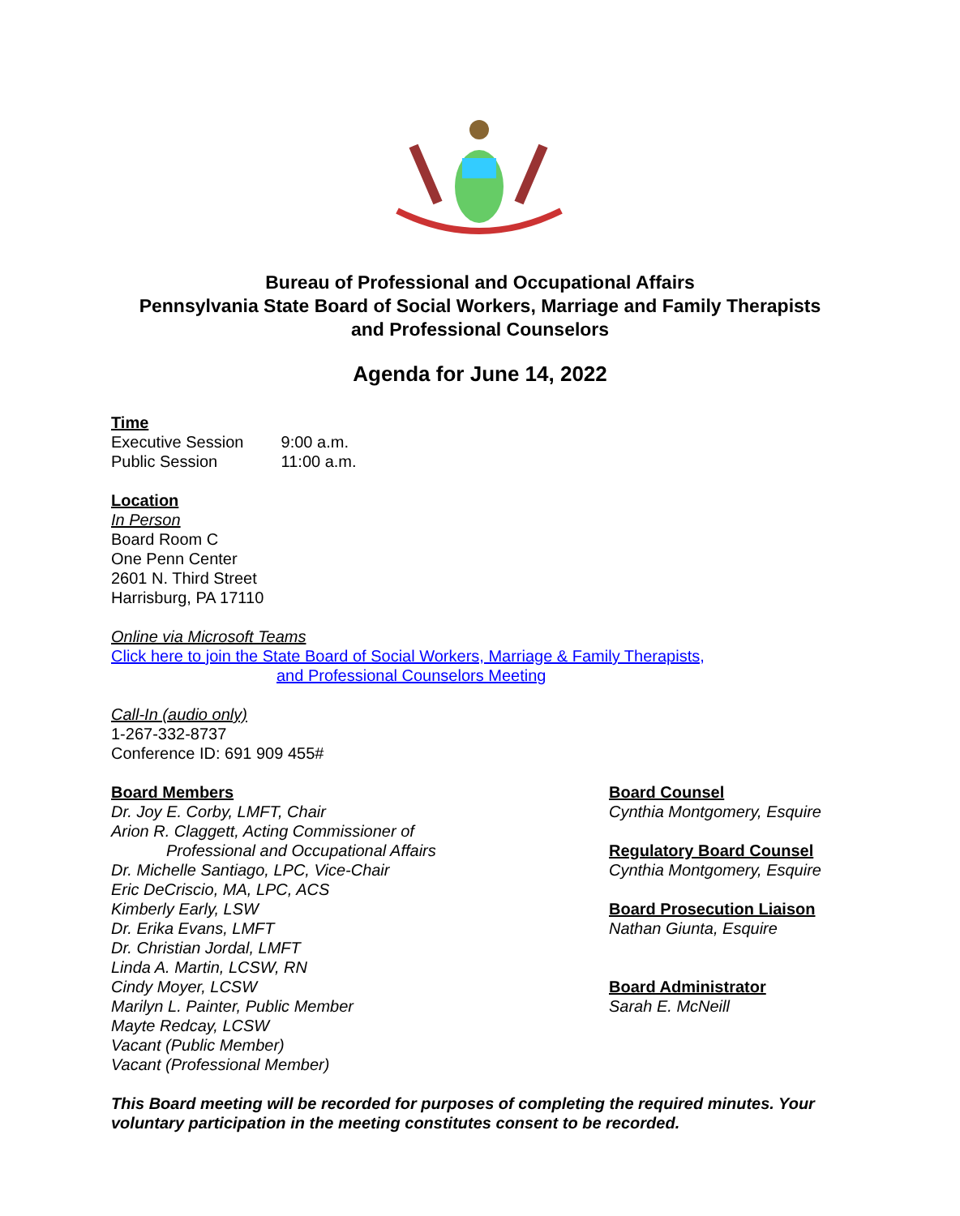Bureau of Professional and Occupational Affairs
Pennsylvania State Board of Social Workers, Marriage and Family Therapists
and Professional Counselors
Agenda for June 14, 2022
Time
Executive Session 9:00 a.m.
Public Session 11:00 a.m.
Location
In Person
Board Room C
One Penn Center
2601 N. Third Street
Harrisburg, PA 17110
Online via Microsoft Teams
Click here to join the State Board of Social Workers, Marriage & Family Therapists,
and Professional Counselors Meeting
Call-In (audio only)
1-267-332-8737
Conference ID: 691 909 455#
Board Members
Dr. Joy E. Corby, LMFT, Chair
Arion R. Claggett, Acting Commissioner of
Professional and Occupational Affairs
Dr. Michelle Santiago, LPC, Vice-Chair
Eric DeCriscio, MA, LPC, ACS
Kimberly Early, LSW
Dr. Erika Evans, LMFT
Dr. Christian Jordal, LMFT
Linda A. Martin, LCSW, RN
Cindy Moyer, LCSW
Marilyn L. Painter, Public Member
Mayte Redcay, LCSW
Vacant (Public Member)
Vacant (Professional Member)
Board Counsel
Cynthia Montgomery, Esquire
Regulatory Board Counsel
Cynthia Montgomery, Esquire
Board Prosecution Liaison
Nathan Giunta, Esquire
Board Administrator
Sarah E. McNeill
This Board meeting will be recorded for purposes of completing the required minutes. Your voluntary participation in the meeting constitutes consent to be recorded.